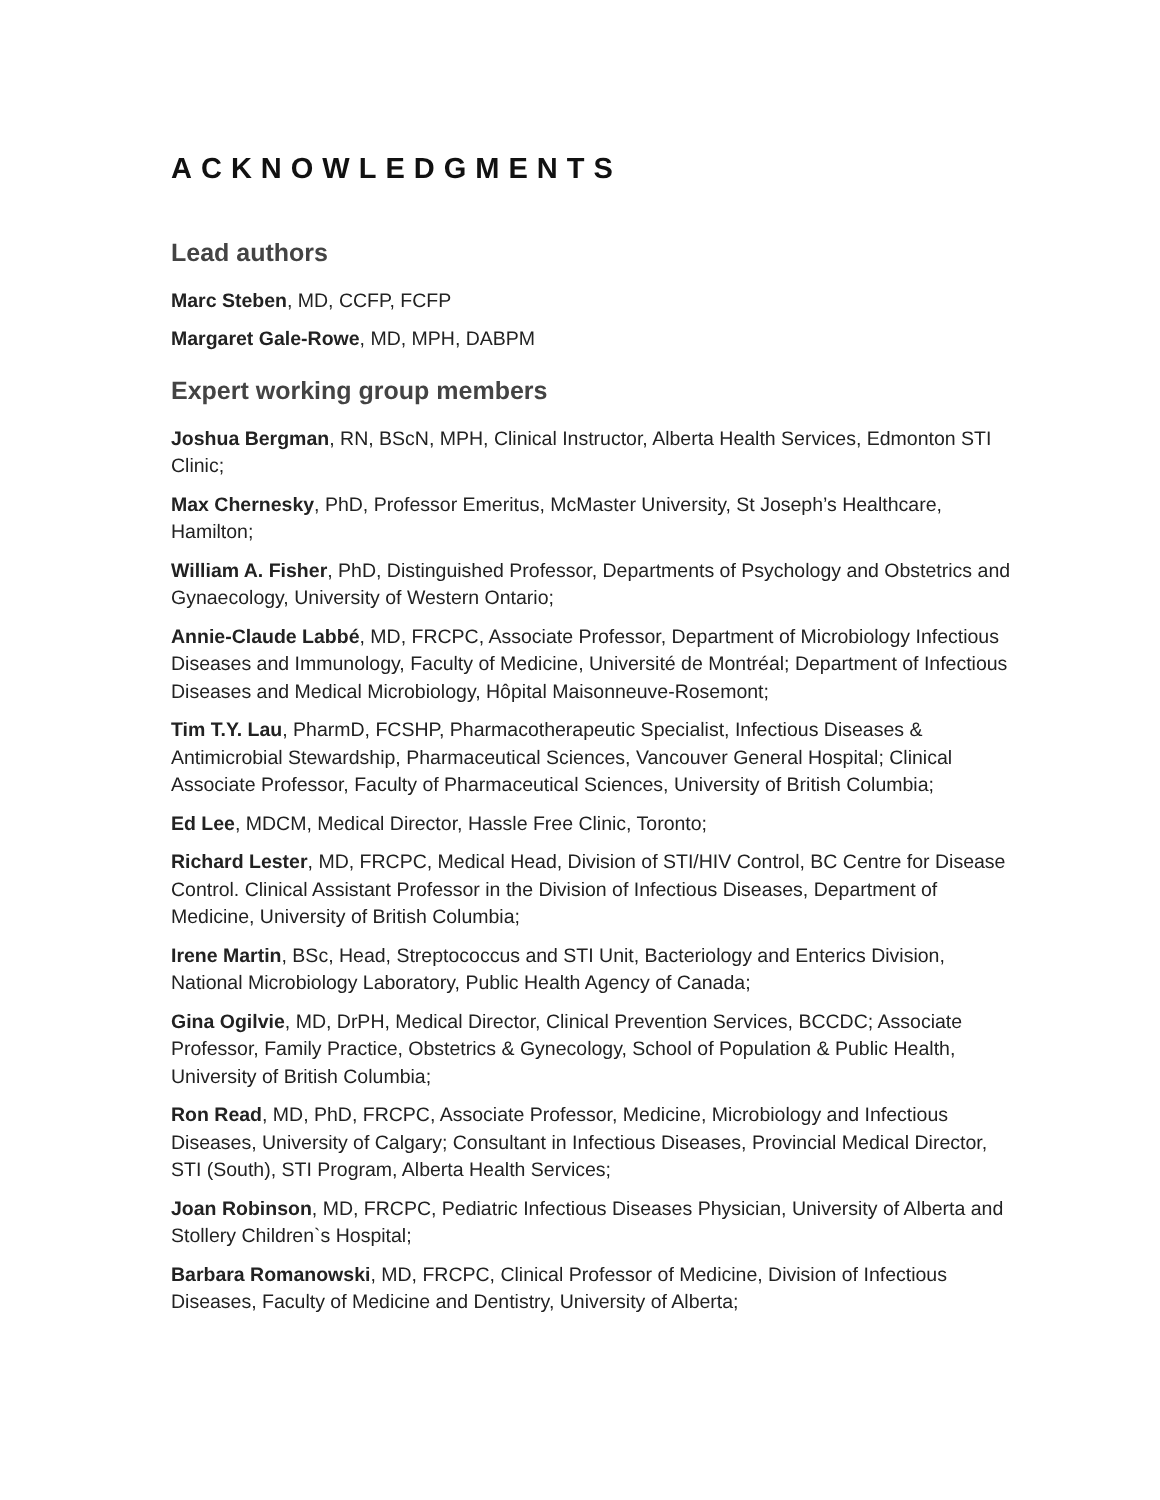ACKNOWLEDGMENTS
Lead authors
Marc Steben, MD, CCFP, FCFP
Margaret Gale-Rowe, MD, MPH, DABPM
Expert working group members
Joshua Bergman, RN, BScN, MPH, Clinical Instructor, Alberta Health Services, Edmonton STI Clinic;
Max Chernesky, PhD, Professor Emeritus, McMaster University, St Joseph’s Healthcare, Hamilton;
William A. Fisher, PhD, Distinguished Professor, Departments of Psychology and Obstetrics and Gynaecology, University of Western Ontario;
Annie-Claude Labbé, MD, FRCPC, Associate Professor, Department of Microbiology Infectious Diseases and Immunology, Faculty of Medicine, Université de Montréal; Department of Infectious Diseases and Medical Microbiology, Hôpital Maisonneuve-Rosemont;
Tim T.Y. Lau, PharmD, FCSHP, Pharmacotherapeutic Specialist, Infectious Diseases & Antimicrobial Stewardship, Pharmaceutical Sciences, Vancouver General Hospital; Clinical Associate Professor, Faculty of Pharmaceutical Sciences, University of British Columbia;
Ed Lee, MDCM, Medical Director, Hassle Free Clinic, Toronto;
Richard Lester, MD, FRCPC, Medical Head, Division of STI/HIV Control, BC Centre for Disease Control. Clinical Assistant Professor in the Division of Infectious Diseases, Department of Medicine, University of British Columbia;
Irene Martin, BSc, Head, Streptococcus and STI Unit, Bacteriology and Enterics Division, National Microbiology Laboratory, Public Health Agency of Canada;
Gina Ogilvie, MD, DrPH, Medical Director, Clinical Prevention Services, BCCDC; Associate Professor, Family Practice, Obstetrics & Gynecology, School of Population & Public Health, University of British Columbia;
Ron Read, MD, PhD, FRCPC, Associate Professor, Medicine, Microbiology and Infectious Diseases, University of Calgary; Consultant in Infectious Diseases, Provincial Medical Director, STI (South), STI Program, Alberta Health Services;
Joan Robinson, MD, FRCPC, Pediatric Infectious Diseases Physician, University of Alberta and Stollery Children`s Hospital;
Barbara Romanowski, MD, FRCPC, Clinical Professor of Medicine, Division of Infectious Diseases, Faculty of Medicine and Dentistry, University of Alberta;